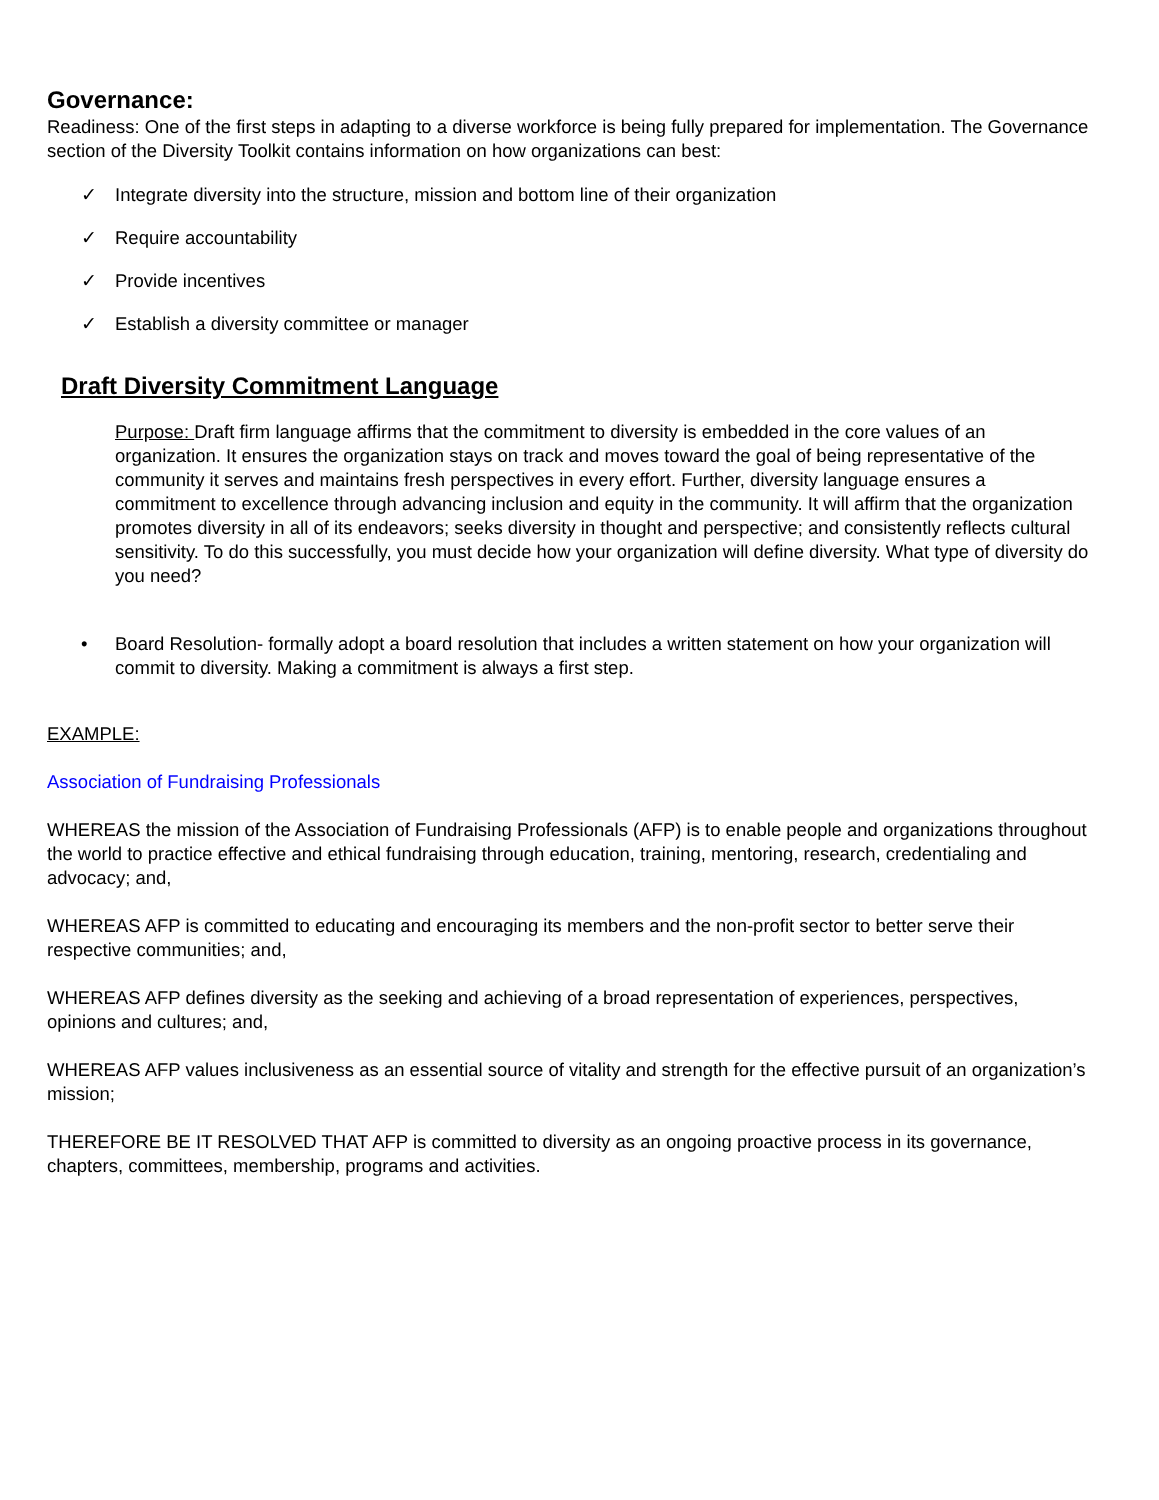Governance:
Readiness: One of the first steps in adapting to a diverse workforce is being fully prepared for implementation. The Governance section of the Diversity Toolkit contains information on how organizations can best:
✓ Integrate diversity into the structure, mission and bottom line of their organization
✓ Require accountability
✓ Provide incentives
✓ Establish a diversity committee or manager
Draft Diversity Commitment Language
Purpose: Draft firm language affirms that the commitment to diversity is embedded in the core values of an organization. It ensures the organization stays on track and moves toward the goal of being representative of the community it serves and maintains fresh perspectives in every effort. Further, diversity language ensures a commitment to excellence through advancing inclusion and equity in the community. It will affirm that the organization promotes diversity in all of its endeavors; seeks diversity in thought and perspective; and consistently reflects cultural sensitivity. To do this successfully, you must decide how your organization will define diversity. What type of diversity do you need?
• Board Resolution- formally adopt a board resolution that includes a written statement on how your organization will commit to diversity. Making a commitment is always a first step.
EXAMPLE:
Association of Fundraising Professionals
WHEREAS the mission of the Association of Fundraising Professionals (AFP) is to enable people and organizations throughout the world to practice effective and ethical fundraising through education, training, mentoring, research, credentialing and advocacy; and,
WHEREAS AFP is committed to educating and encouraging its members and the non-profit sector to better serve their respective communities; and,
WHEREAS AFP defines diversity as the seeking and achieving of a broad representation of experiences, perspectives, opinions and cultures; and,
WHEREAS AFP values inclusiveness as an essential source of vitality and strength for the effective pursuit of an organization’s mission;
THEREFORE BE IT RESOLVED THAT AFP is committed to diversity as an ongoing proactive process in its governance, chapters, committees, membership, programs and activities.